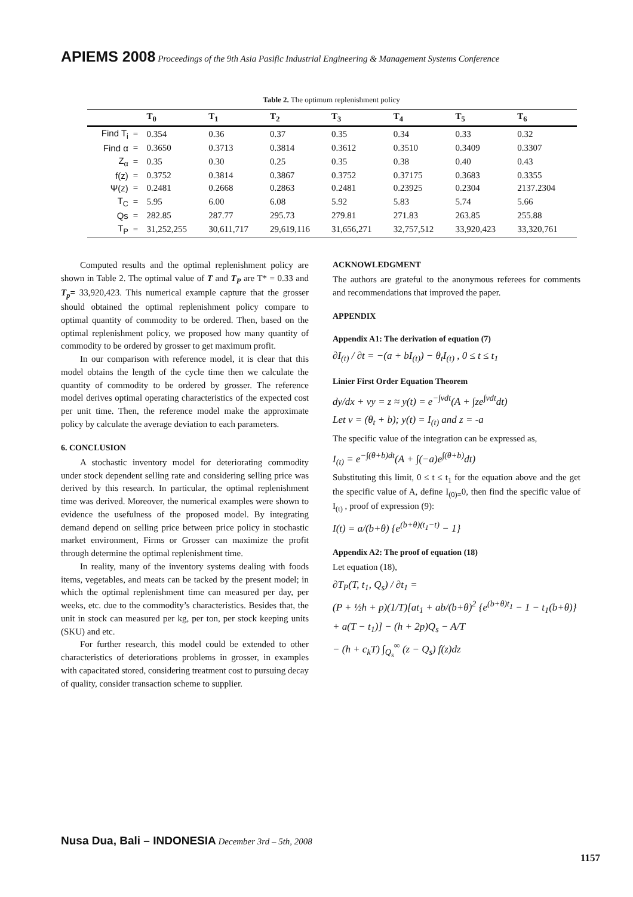APIEMS 2008 Proceedings of the 9th Asia Pasific Industrial Engineering & Management Systems Conference
Table 2. The optimum replenishment policy
| | | T<sub>0</sub> | T<sub>1</sub> | T<sub>2</sub> | T<sub>3</sub> | T<sub>4</sub> | T<sub>5</sub> | T<sub>6</sub> |
| --- | --- | --- | --- | --- | --- | --- | --- | --- |
| Find T<sub>i</sub> | = | 0.354 | 0.36 | 0.37 | 0.35 | 0.34 | 0.33 | 0.32 |
| Find α | = | 0.3650 | 0.3713 | 0.3814 | 0.3612 | 0.3510 | 0.3409 | 0.3307 |
| Z<sub>α</sub> | = | 0.35 | 0.30 | 0.25 | 0.35 | 0.38 | 0.40 | 0.43 |
| f(z) | = | 0.3752 | 0.3814 | 0.3867 | 0.3752 | 0.37175 | 0.3683 | 0.3355 |
| Ψ(z) | = | 0.2481 | 0.2668 | 0.2863 | 0.2481 | 0.23925 | 0.2304 | 2137.2304 |
| T<sub>C</sub> | = | 5.95 | 6.00 | 6.08 | 5.92 | 5.83 | 5.74 | 5.66 |
| Qs | = | 282.85 | 287.77 | 295.73 | 279.81 | 271.83 | 263.85 | 255.88 |
| T<sub>P</sub> | = | 31,252,255 | 30,611,717 | 29,619,116 | 31,656,271 | 32,757,512 | 33,920,423 | 33,320,761 |
Computed results and the optimal replenishment policy are shown in Table 2. The optimal value of T and T<sub>P</sub> are T* = 0.33 and T<sub>p</sub>= 33,920,423. This numerical example capture that the grosser should obtained the optimal replenishment policy compare to optimal quantity of commodity to be ordered. Then, based on the optimal replenishment policy, we proposed how many quantity of commodity to be ordered by grosser to get maximum profit.
In our comparison with reference model, it is clear that this model obtains the length of the cycle time then we calculate the quantity of commodity to be ordered by grosser. The reference model derives optimal operating characteristics of the expected cost per unit time. Then, the reference model make the approximate policy by calculate the average deviation to each parameters.
6. CONCLUSION
A stochastic inventory model for deteriorating commodity under stock dependent selling rate and considering selling price was derived by this research. In particular, the optimal replenishment time was derived. Moreover, the numerical examples were shown to evidence the usefulness of the proposed model. By integrating demand depend on selling price between price policy in stochastic market environment, Firms or Grosser can maximize the profit through determine the optimal replenishment time.
In reality, many of the inventory systems dealing with foods items, vegetables, and meats can be tacked by the present model; in which the optimal replenishment time can measured per day, per weeks, etc. due to the commodity’s characteristics. Besides that, the unit in stock can measured per kg, per ton, per stock keeping units (SKU) and etc.
For further research, this model could be extended to other characteristics of deteriorations problems in grosser, in examples with capacitated stored, considering treatment cost to pursuing decay of quality, consider transaction scheme to supplier.
ACKNOWLEDGMENT
The authors are grateful to the anonymous referees for comments and recommendations that improved the paper.
APPENDIX
Appendix A1: The derivation of equation (7)
∂I<sub>(t)</sub> / ∂t = −(a + bI<sub>(t)</sub>) − θ<sub>t</sub>I<sub>(t)</sub> , 0 ≤ t ≤ t<sub>1</sub>
Linier First Order Equation Theorem
dy/dx + vy = z ≈ y(t) = e<sup>−∫vdt</sup>(A + ∫ze<sup>∫vdt</sup>dt)
Let v = (θ<sub>t</sub> + b); y(t) = I<sub>(t)</sub> and z = -a
The specific value of the integration can be expressed as,
I<sub>(t)</sub> = e<sup>−∫(θ+b)dt</sup>(A + ∫(−a)e<sup>∫(θ+b)</sup>dt)
Substituting this limit, 0 ≤ t ≤ t<sub>1</sub> for the equation above and the get the specific value of A, define I<sub>(0)=</sub>0, then find the specific value of I<sub>(t)</sub> , proof of expression (9):
I(t) = a/(b+θ) {e<sup>(b+θ)(t<sub>1</sub>−t)</sup> − 1}
Appendix A2: The proof of equation (18)
Let equation (18),
∂T<sub>P</sub>(T, t<sub>1</sub>, Q<sub>s</sub>) / ∂t<sub>1</sub> =
(P + ½h + p)(1/T)[at<sub>1</sub> + ab/(b+θ)<sup>2</sup> {e<sup>(b+θ)t<sub>1</sub></sup> − 1 − t<sub>1</sub>(b+θ)}
+ a(T − t<sub>1</sub>)] − (h + 2p)Q<sub>s</sub> − A/T
− (h + c<sub>k</sub>T) ∫<sub>Q<sub>s</sub></sub><sup>∞</sup> (z − Q<sub>s</sub>) f(z)dz
Nusa Dua, Bali – INDONESIA December 3rd – 5th, 2008
1157